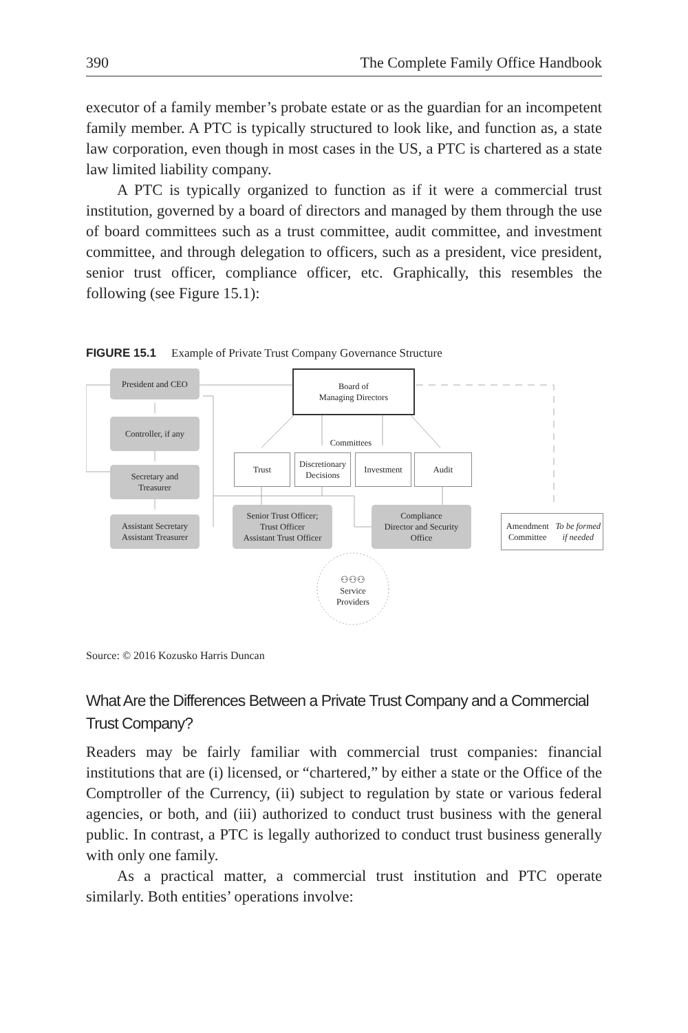390 The Complete Family Office Handbook
executor of a family member’s probate estate or as the guardian for an incompetent family member. A PTC is typically structured to look like, and function as, a state law corporation, even though in most cases in the US, a PTC is chartered as a state law limited liability company.
A PTC is typically organized to function as if it were a commercial trust institution, governed by a board of directors and managed by them through the use of board committees such as a trust committee, audit committee, and investment committee, and through delegation to officers, such as a president, vice president, senior trust officer, compliance officer, etc. Graphically, this resembles the following (see Figure 15.1):
FIGURE 15.1 Example of Private Trust Company Governance Structure
President and CEO
Board of
Managing Directors
Controller, if any
Committees
Trust
Discretionary Decisions
Investment Audit
Secretary and
Treasurer
Assistant Secretary
Assistant Treasurer
Senior Trust Officer;
Trust Officer
Assistant Trust Officer
Compliance
Director and Security
Office
Amendment Committee
To be formed if needed
⚇⚇⚇
Service
Providers
Source: © 2016 Kozusko Harris Duncan
What Are the Differences Between a Private Trust Company and a Commercial Trust Company?
Readers may be fairly familiar with commercial trust companies: financial institutions that are (i) licensed, or “chartered,” by either a state or the Office of the Comptroller of the Currency, (ii) subject to regulation by state or various federal agencies, or both, and (iii) authorized to conduct trust business with the general public. In contrast, a PTC is legally authorized to conduct trust business generally with only one family.
As a practical matter, a commercial trust institution and PTC operate similarly. Both entities’ operations involve: